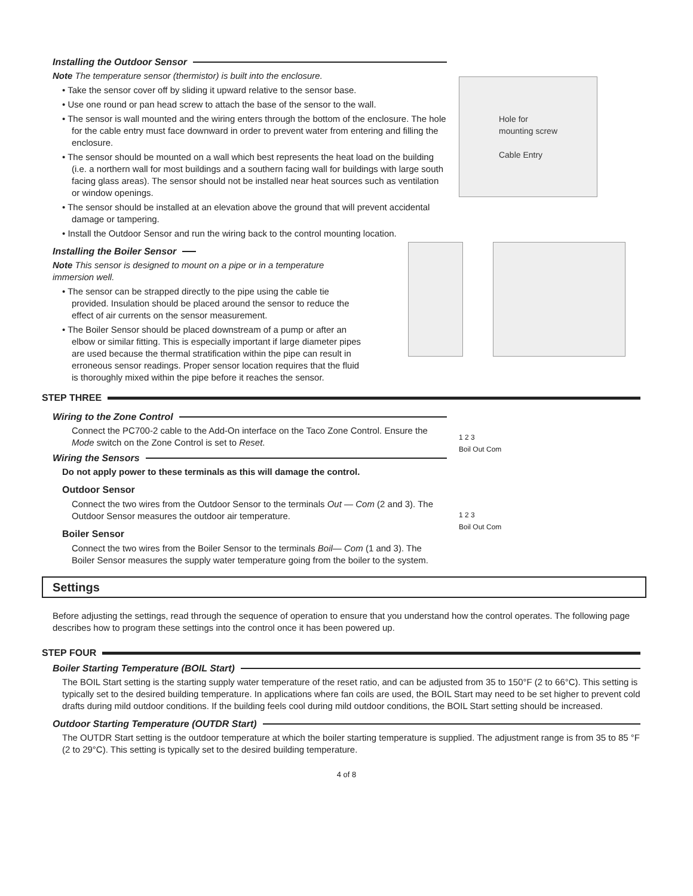Installing the Outdoor Sensor
Note The temperature sensor (thermistor) is built into the enclosure.
• Take the sensor cover off by sliding it upward relative to the sensor base.
• Use one round or pan head screw to attach the base of the sensor to the wall.
• The sensor is wall mounted and the wiring enters through the bottom of the enclosure. The hole for the cable entry must face downward in order to prevent water from entering and filling the enclosure.
• The sensor should be mounted on a wall which best represents the heat load on the building (i.e. a northern wall for most buildings and a southern facing wall for buildings with large south facing glass areas). The sensor should not be installed near heat sources such as ventilation or window openings.
• The sensor should be installed at an elevation above the ground that will prevent accidental damage or tampering.
• Install the Outdoor Sensor and run the wiring back to the control mounting location.
Hole for
mounting screw
Cable Entry
Installing the Boiler Sensor
Note This sensor is designed to mount on a pipe or in a temperature immersion well.
• The sensor can be strapped directly to the pipe using the cable tie provided. Insulation should be placed around the sensor to reduce the effect of air currents on the sensor measurement.
• The Boiler Sensor should be placed downstream of a pump or after an elbow or similar fitting. This is especially important if large diameter pipes are used because the thermal stratification within the pipe can result in erroneous sensor readings. Proper sensor location requires that the fluid is thoroughly mixed within the pipe before it reaches the sensor.
STEP THREE
Wiring to the Zone Control
Connect the PC700-2 cable to the Add-On interface on the Taco Zone Control. Ensure the Mode switch on the Zone Control is set to Reset.
Wiring the Sensors
Do not apply power to these terminals as this will damage the control.
Outdoor Sensor
Connect the two wires from the Outdoor Sensor to the terminals Out — Com (2 and 3). The Outdoor Sensor measures the outdoor air temperature.
Boiler Sensor
Connect the two wires from the Boiler Sensor to the terminals Boil— Com (1 and 3). The Boiler Sensor measures the supply water temperature going from the boiler to the system.
1 2 3
Boil Out Com
1 2 3
Boil Out Com
Settings
Before adjusting the settings, read through the sequence of operation to ensure that you understand how the control operates. The following page describes how to program these settings into the control once it has been powered up.
STEP FOUR
Boiler Starting Temperature (BOIL Start)
The BOIL Start setting is the starting supply water temperature of the reset ratio, and can be adjusted from 35 to 150°F (2 to 66°C). This setting is typically set to the desired building temperature. In applications where fan coils are used, the BOIL Start may need to be set higher to prevent cold drafts during mild outdoor conditions. If the building feels cool during mild outdoor conditions, the BOIL Start setting should be increased.
Outdoor Starting Temperature (OUTDR Start)
The OUTDR Start setting is the outdoor temperature at which the boiler starting temperature is supplied. The adjustment range is from 35 to 85 °F (2 to 29°C). This setting is typically set to the desired building temperature.
4 of 8